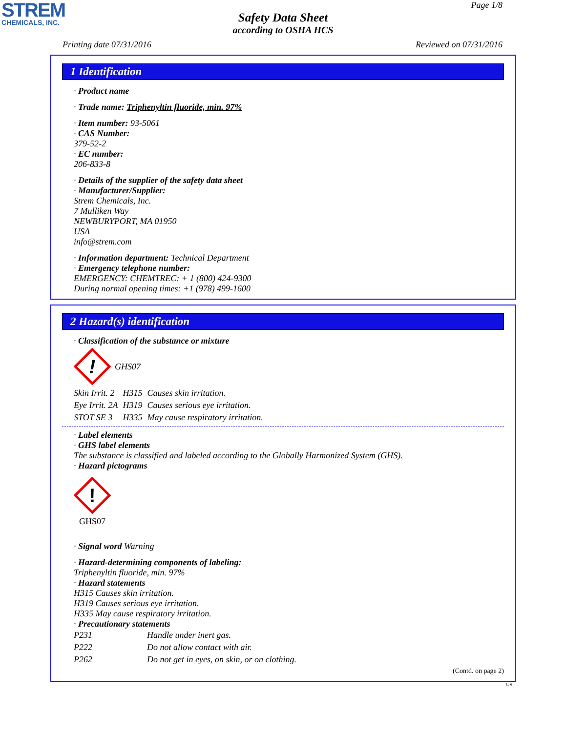STREM
CHEMICALS, INC.
Page 1/8
Safety Data Sheet
according to OSHA HCS
Printing date 07/31/2016 Reviewed on 07/31/2016
1 Identification
· Product name
· Trade name: Triphenyltin fluoride, min. 97%
· Item number: 93-5061
· CAS Number:
379-52-2
· EC number:
206-833-8
· Details of the supplier of the safety data sheet
· Manufacturer/Supplier:
Strem Chemicals, Inc.
7 Mulliken Way
NEWBURYPORT, MA 01950
USA
info@strem.com
· Information department: Technical Department
· Emergency telephone number:
EMERGENCY: CHEMTREC: + 1 (800) 424-9300
During normal opening times: +1 (978) 499-1600
2 Hazard(s) identification
· Classification of the substance or mixture
!
GHS07
| Skin Irrit. 2 | H315 | Causes skin irritation. |
| Eye Irrit. 2A | H319 | Causes serious eye irritation. |
| STOT SE 3 | H335 | May cause respiratory irritation. |
· Label elements
· GHS label elements
The substance is classified and labeled according to the Globally Harmonized System (GHS).
· Hazard pictograms
!
GHS07
· Signal word Warning
· Hazard-determining components of labeling:
Triphenyltin fluoride, min. 97%
· Hazard statements
H315 Causes skin irritation.
H319 Causes serious eye irritation.
H335 May cause respiratory irritation.
· Precautionary statements
| P231 | Handle under inert gas. |
| P222 | Do not allow contact with air. |
| P262 | Do not get in eyes, on skin, or on clothing. |
(Contd. on page 2)
US